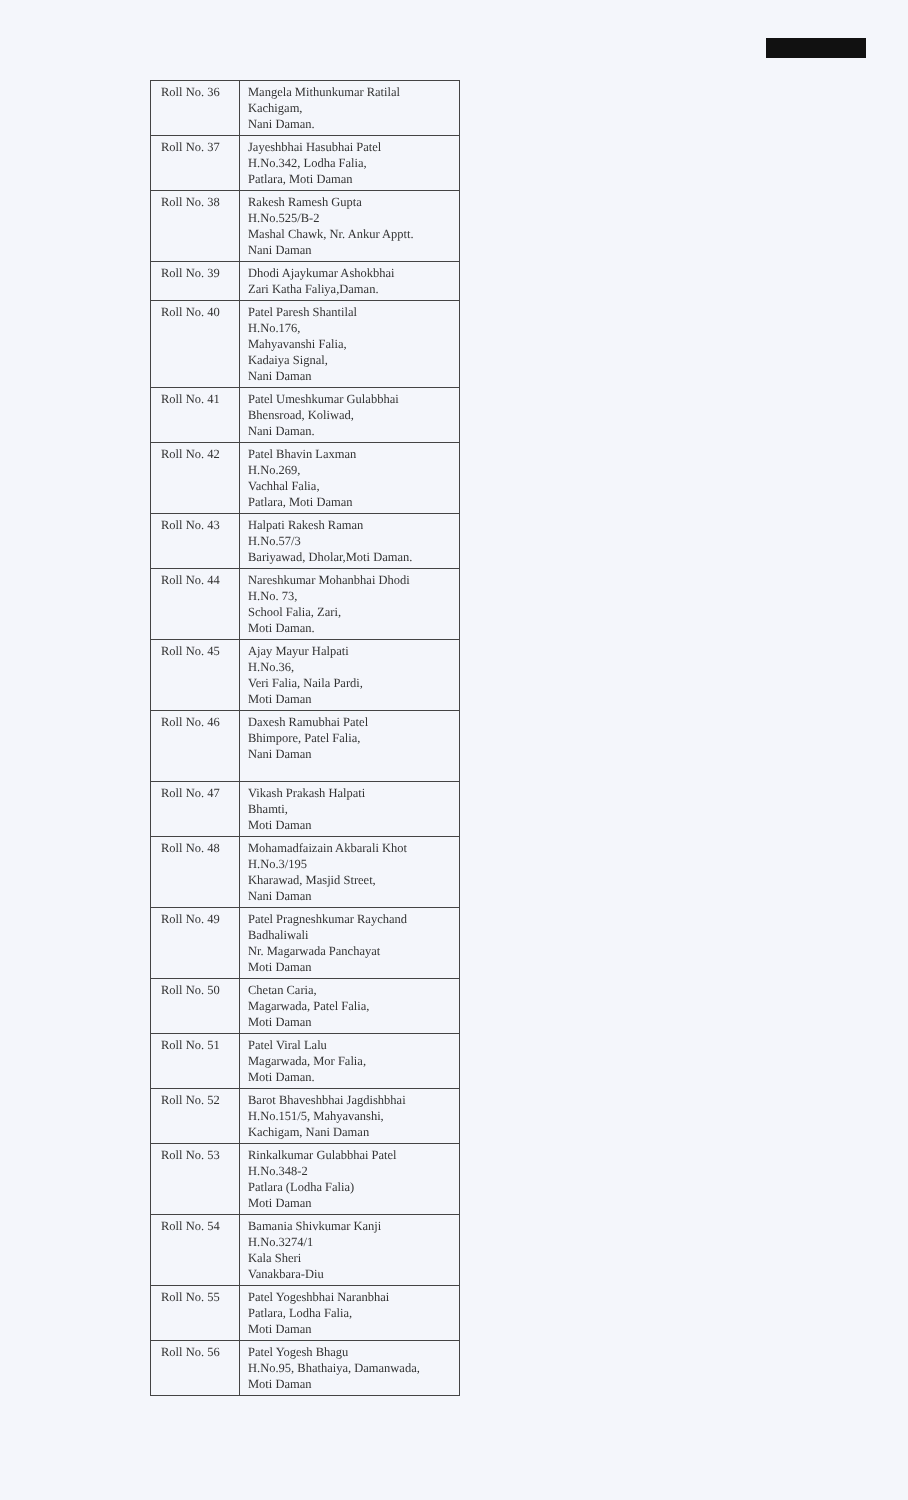| Roll No. 36 | Mangela Mithunkumar Ratilal Kachigam, Nani Daman. |
| Roll No. 37 | Jayeshbhai Hasubhai Patel H.No.342, Lodha Falia, Patlara, Moti Daman |
| Roll No. 38 | Rakesh Ramesh Gupta H.No.525/B-2 Mashal Chawk, Nr. Ankur Apptt. Nani Daman |
| Roll No. 39 | Dhodi Ajaykumar Ashokbhai Zari Katha Faliya,Daman. |
| Roll No. 40 | Patel Paresh Shantilal H.No.176, Mahyavanshi Falia, Kadaiya Signal, Nani Daman |
| Roll No. 41 | Patel Umeshkumar Gulabbhai Bhensroad, Koliwad, Nani Daman. |
| Roll No. 42 | Patel Bhavin Laxman H.No.269, Vachhal Falia, Patlara, Moti Daman |
| Roll No. 43 | Halpati Rakesh Raman H.No.57/3 Bariyawad, Dholar,Moti Daman. |
| Roll No. 44 | Nareshkumar Mohanbhai Dhodi H.No. 73, School Falia, Zari, Moti Daman. |
| Roll No. 45 | Ajay Mayur Halpati H.No.36, Veri Falia, Naila Pardi, Moti Daman |
| Roll No. 46 | Daxesh Ramubhai Patel Bhimpore, Patel Falia, Nani Daman |
| Roll No. 47 | Vikash Prakash Halpati Bhamti, Moti Daman |
| Roll No. 48 | Mohamadfaizain Akbarali Khot H.No.3/195 Kharawad, Masjid Street, Nani Daman |
| Roll No. 49 | Patel Pragneshkumar Raychand Badhaliwali Nr. Magarwada Panchayat Moti Daman |
| Roll No. 50 | Chetan Caria, Magarwada, Patel Falia, Moti Daman |
| Roll No. 51 | Patel Viral Lalu Magarwada, Mor Falia, Moti Daman. |
| Roll No. 52 | Barot Bhaveshbhai Jagdishbhai H.No.151/5, Mahyavanshi, Kachigam, Nani Daman |
| Roll No. 53 | Rinkalkumar Gulabbhai Patel H.No.348-2 Patlara (Lodha Falia) Moti Daman |
| Roll No. 54 | Bamania Shivkumar Kanji H.No.3274/1 Kala Sheri Vanakbara-Diu |
| Roll No. 55 | Patel Yogeshbhai Naranbhai Patlara, Lodha Falia, Moti Daman |
| Roll No. 56 | Patel Yogesh Bhagu H.No.95, Bhathaiya, Damanwada, Moti Daman |